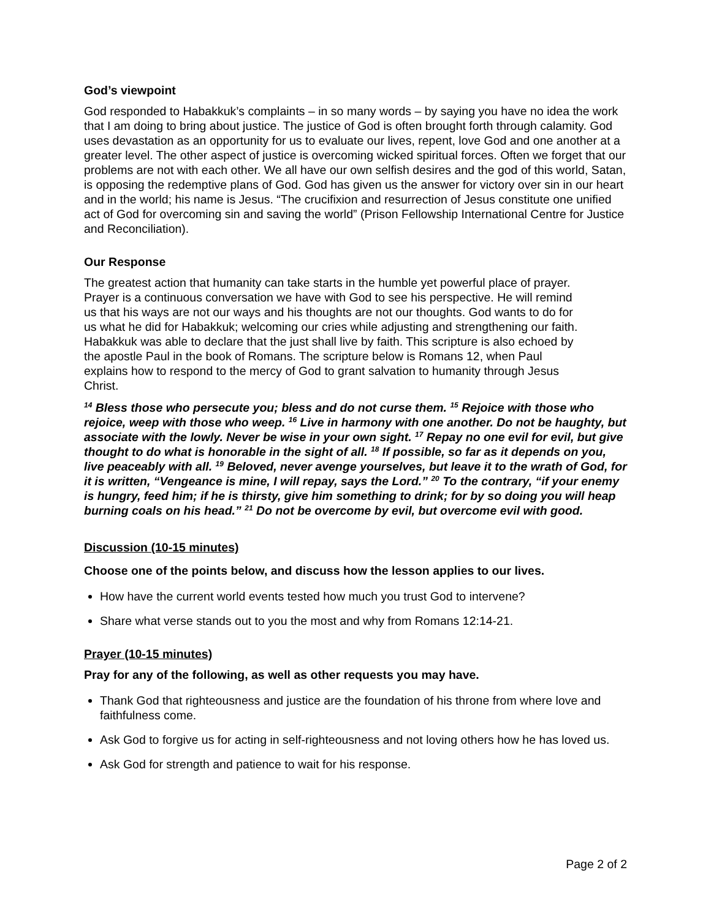God’s viewpoint
God responded to Habakkuk’s complaints – in so many words – by saying you have no idea the work that I am doing to bring about justice. The justice of God is often brought forth through calamity. God uses devastation as an opportunity for us to evaluate our lives, repent, love God and one another at a greater level. The other aspect of justice is overcoming wicked spiritual forces. Often we forget that our problems are not with each other. We all have our own selfish desires and the god of this world, Satan, is opposing the redemptive plans of God. God has given us the answer for victory over sin in our heart and in the world; his name is Jesus. “The crucifixion and resurrection of Jesus constitute one unified act of God for overcoming sin and saving the world” (Prison Fellowship International Centre for Justice and Reconciliation).
Our Response
The greatest action that humanity can take starts in the humble yet powerful place of prayer. Prayer is a continuous conversation we have with God to see his perspective. He will remind us that his ways are not our ways and his thoughts are not our thoughts. God wants to do for us what he did for Habakkuk; welcoming our cries while adjusting and strengthening our faith. Habakkuk was able to declare that the just shall live by faith. This scripture is also echoed by the apostle Paul in the book of Romans. The scripture below is Romans 12, when Paul explains how to respond to the mercy of God to grant salvation to humanity through Jesus Christ.
<sup>14</sup> Bless those who persecute you; bless and do not curse them. <sup>15</sup> Rejoice with those who rejoice, weep with those who weep. <sup>16</sup> Live in harmony with one another. Do not be haughty, but associate with the lowly. Never be wise in your own sight. <sup>17</sup> Repay no one evil for evil, but give thought to do what is honorable in the sight of all. <sup>18</sup> If possible, so far as it depends on you, live peaceably with all. <sup>19</sup> Beloved, never avenge yourselves, but leave it to the wrath of God, for it is written, “Vengeance is mine, I will repay, says the Lord.” <sup>20</sup> To the contrary, “if your enemy is hungry, feed him; if he is thirsty, give him something to drink; for by so doing you will heap burning coals on his head.” <sup>21</sup> Do not be overcome by evil, but overcome evil with good.
Discussion (10-15 minutes)
Choose one of the points below, and discuss how the lesson applies to our lives.
How have the current world events tested how much you trust God to intervene?
Share what verse stands out to you the most and why from Romans 12:14-21.
Prayer (10-15 minutes)
Pray for any of the following, as well as other requests you may have.
Thank God that righteousness and justice are the foundation of his throne from where love and faithfulness come.
Ask God to forgive us for acting in self-righteousness and not loving others how he has loved us.
Ask God for strength and patience to wait for his response.
Page 2 of 2